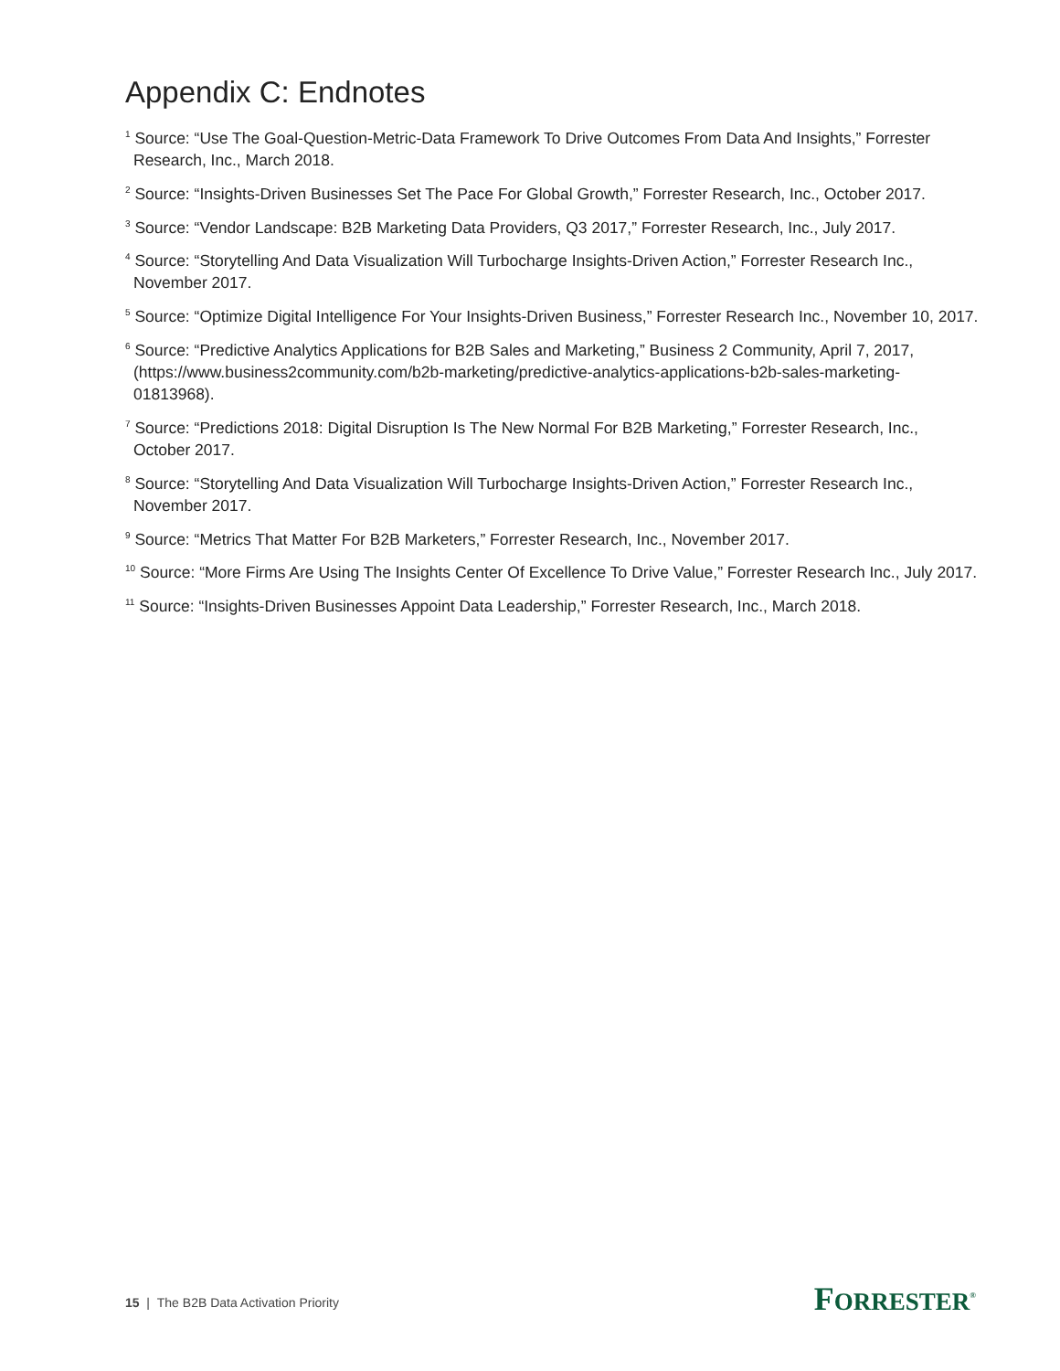Appendix C: Endnotes
<sup>1</sup> Source: “Use The Goal-Question-Metric-Data Framework To Drive Outcomes From Data And Insights,” Forrester Research, Inc., March 2018.
<sup>2</sup> Source: “Insights-Driven Businesses Set The Pace For Global Growth,” Forrester Research, Inc., October 2017.
<sup>3</sup> Source: “Vendor Landscape: B2B Marketing Data Providers, Q3 2017,” Forrester Research, Inc., July 2017.
<sup>4</sup> Source: “Storytelling And Data Visualization Will Turbocharge Insights-Driven Action,” Forrester Research Inc., November 2017.
<sup>5</sup> Source: “Optimize Digital Intelligence For Your Insights-Driven Business,” Forrester Research Inc., November 10, 2017.
<sup>6</sup> Source: “Predictive Analytics Applications for B2B Sales and Marketing,” Business 2 Community, April 7, 2017, (https://www.business2community.com/b2b-marketing/predictive-analytics-applications-b2b-sales-marketing-01813968).
<sup>7</sup> Source: “Predictions 2018: Digital Disruption Is The New Normal For B2B Marketing,” Forrester Research, Inc., October 2017.
<sup>8</sup> Source: “Storytelling And Data Visualization Will Turbocharge Insights-Driven Action,” Forrester Research Inc., November 2017.
<sup>9</sup> Source: “Metrics That Matter For B2B Marketers,” Forrester Research, Inc., November 2017.
<sup>10</sup> Source: “More Firms Are Using The Insights Center Of Excellence To Drive Value,” Forrester Research Inc., July 2017.
<sup>11</sup> Source: “Insights-Driven Businesses Appoint Data Leadership,” Forrester Research, Inc., March 2018.
15 | The B2B Data Activation Priority
FORRESTER<sup>®</sup>